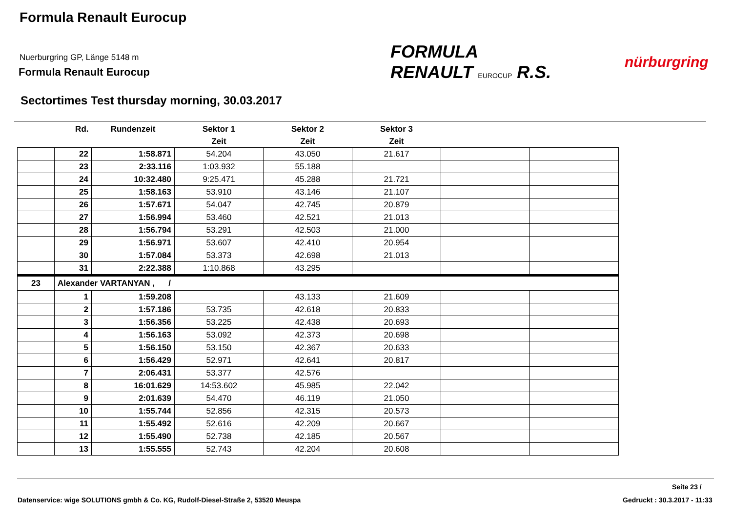Formula Renault Eurocup
Nuerburgring GP, Länge 5148 m
Formula Renault Eurocup
Sectortimes Test thursday morning, 30.03.2017
FORMULA
RENAULT EUROCUP R.S.
nürburgring
| | Rd. | Rundenzeit | Sektor 1 | Sektor 2 | Sektor 3 | | |
| --- | --- | --- | --- | --- | --- | --- | --- |
| | | | Zeit | Zeit | Zeit | | |
| | 22 | 1:58.871 | 54.204 | 43.050 | 21.617 | | |
| | 23 | 2:33.116 | 1:03.932 | 55.188 | | | |
| | 24 | 10:32.480 | 9:25.471 | 45.288 | 21.721 | | |
| | 25 | 1:58.163 | 53.910 | 43.146 | 21.107 | | |
| | 26 | 1:57.671 | 54.047 | 42.745 | 20.879 | | |
| | 27 | 1:56.994 | 53.460 | 42.521 | 21.013 | | |
| | 28 | 1:56.794 | 53.291 | 42.503 | 21.000 | | |
| | 29 | 1:56.971 | 53.607 | 42.410 | 20.954 | | |
| | 30 | 1:57.084 | 53.373 | 42.698 | 21.013 | | |
| | 31 | 2:22.388 | 1:10.868 | 43.295 | | | |
| 23 | Alexander VARTANYAN , / | | | | | | |
| | 1 | 1:59.208 | | 43.133 | 21.609 | | |
| | 2 | 1:57.186 | 53.735 | 42.618 | 20.833 | | |
| | 3 | 1:56.356 | 53.225 | 42.438 | 20.693 | | |
| | 4 | 1:56.163 | 53.092 | 42.373 | 20.698 | | |
| | 5 | 1:56.150 | 53.150 | 42.367 | 20.633 | | |
| | 6 | 1:56.429 | 52.971 | 42.641 | 20.817 | | |
| | 7 | 2:06.431 | 53.377 | 42.576 | | | |
| | 8 | 16:01.629 | 14:53.602 | 45.985 | 22.042 | | |
| | 9 | 2:01.639 | 54.470 | 46.119 | 21.050 | | |
| | 10 | 1:55.744 | 52.856 | 42.315 | 20.573 | | |
| | 11 | 1:55.492 | 52.616 | 42.209 | 20.667 | | |
| | 12 | 1:55.490 | 52.738 | 42.185 | 20.567 | | |
| | 13 | 1:55.555 | 52.743 | 42.204 | 20.608 | | |
Seite 23 /
Datenservice: wige SOLUTIONS gmbh & Co. KG, Rudolf-Diesel-Straße 2, 53520 Meuspa
Gedruckt : 30.3.2017 - 11:33